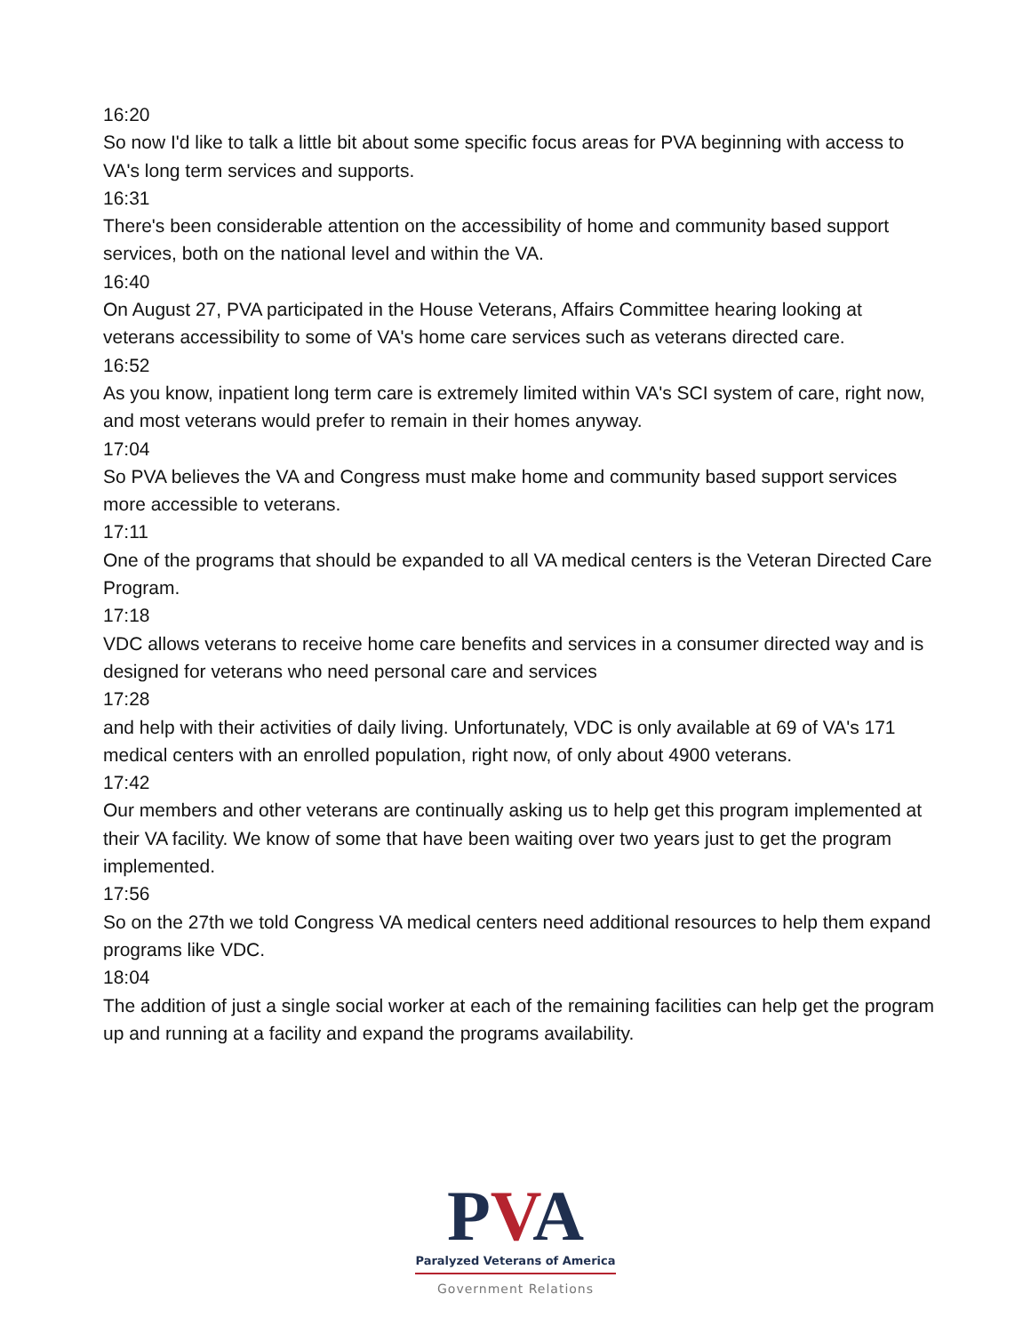16:20
So now I'd like to talk a little bit about some specific focus areas for PVA beginning with access to VA's long term services and supports.
16:31
There's been considerable attention on the accessibility of home and community based support services, both on the national level and within the VA.
16:40
On August 27, PVA participated in the House Veterans, Affairs Committee hearing looking at veterans accessibility to some of VA's home care services such as veterans directed care.
16:52
As you know, inpatient long term care is extremely limited within VA's SCI system of care, right now, and most veterans would prefer to remain in their homes anyway.
17:04
So PVA believes the VA and Congress must make home and community based support services more accessible to veterans.
17:11
One of the programs that should be expanded to all VA medical centers is the Veteran Directed Care Program.
17:18
VDC allows veterans to receive home care benefits and services in a consumer directed way and is designed for veterans who need personal care and services
17:28
and help with their activities of daily living. Unfortunately, VDC is only available at 69 of VA's 171 medical centers with an enrolled population, right now, of only about 4900 veterans.
17:42
Our members and other veterans are continually asking us to help get this program implemented at their VA facility. We know of some that have been waiting over two years just to get the program implemented.
17:56
So on the 27th we told Congress VA medical centers need additional resources to help them expand programs like VDC.
18:04
The addition of just a single social worker at each of the remaining facilities can help get the program up and running at a facility and expand the programs availability.
PVA
Paralyzed Veterans of America
Government Relations